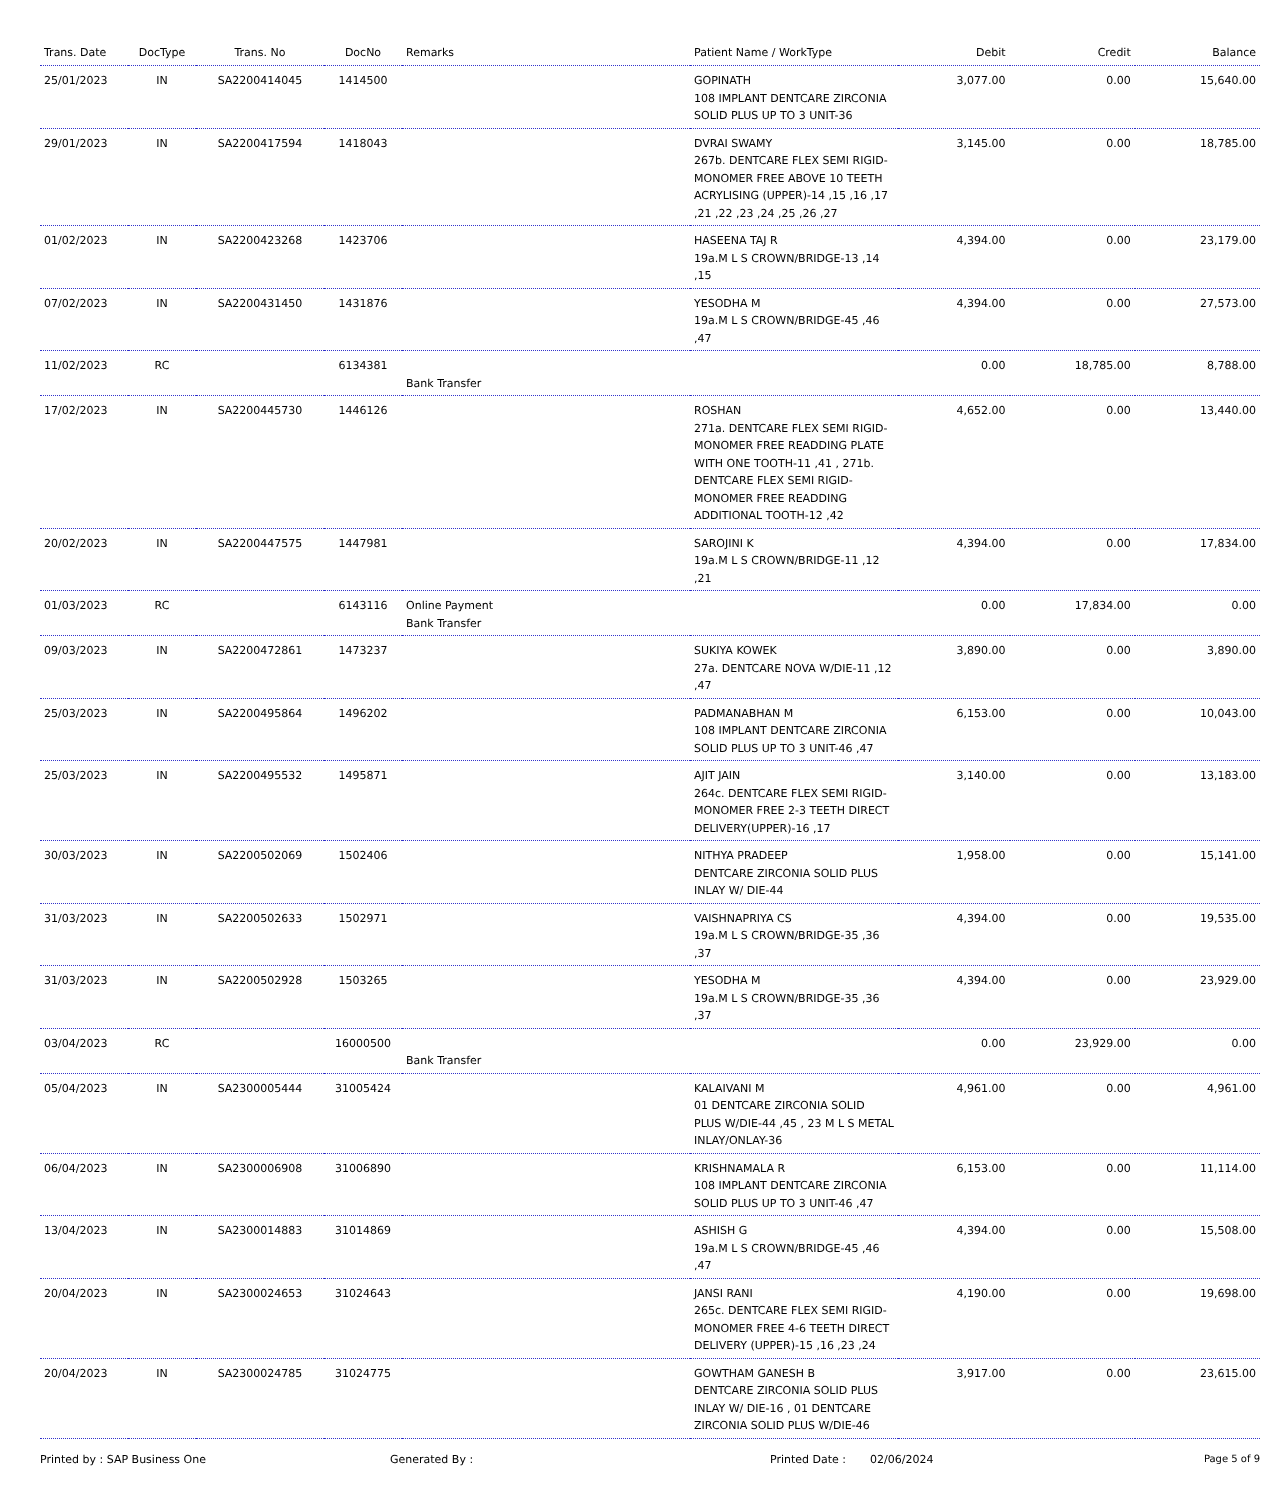| Trans. Date | DocType | Trans. No | DocNo | Remarks | Patient Name / WorkType | Debit | Credit | Balance |
| --- | --- | --- | --- | --- | --- | --- | --- | --- |
| 25/01/2023 | IN | SA2200414045 | 1414500 | | GOPINATH 108 IMPLANT DENTCARE ZIRCONIA SOLID PLUS UP TO 3 UNIT-36 | 3,077.00 | 0.00 | 15,640.00 |
| 29/01/2023 | IN | SA2200417594 | 1418043 | | DVRAI SWAMY 267b. DENTCARE FLEX SEMI RIGID-MONOMER FREE ABOVE 10 TEETH ACRYLISING (UPPER)-14 ,15 ,16 ,17 ,21 ,22 ,23 ,24 ,25 ,26 ,27 | 3,145.00 | 0.00 | 18,785.00 |
| 01/02/2023 | IN | SA2200423268 | 1423706 | | HASEENA TAJ R 19a.M L S CROWN/BRIDGE-13 ,14 ,15 | 4,394.00 | 0.00 | 23,179.00 |
| 07/02/2023 | IN | SA2200431450 | 1431876 | | YESODHA M 19a.M L S CROWN/BRIDGE-45 ,46 ,47 | 4,394.00 | 0.00 | 27,573.00 |
| 11/02/2023 | RC | | 6134381 | Bank Transfer | | 0.00 | 18,785.00 | 8,788.00 |
| 17/02/2023 | IN | SA2200445730 | 1446126 | | ROSHAN 271a. DENTCARE FLEX SEMI RIGID-MONOMER FREE READDING PLATE WITH ONE TOOTH-11 ,41 , 271b. DENTCARE FLEX SEMI RIGID-MONOMER FREE READDING ADDITIONAL TOOTH-12 ,42 | 4,652.00 | 0.00 | 13,440.00 |
| 20/02/2023 | IN | SA2200447575 | 1447981 | | SAROJINI K 19a.M L S CROWN/BRIDGE-11 ,12 ,21 | 4,394.00 | 0.00 | 17,834.00 |
| 01/03/2023 | RC | | 6143116 | Online Payment Bank Transfer | | 0.00 | 17,834.00 | 0.00 |
| 09/03/2023 | IN | SA2200472861 | 1473237 | | SUKIYA KOWEK 27a. DENTCARE NOVA W/DIE-11 ,12 ,47 | 3,890.00 | 0.00 | 3,890.00 |
| 25/03/2023 | IN | SA2200495864 | 1496202 | | PADMANABHAN M 108 IMPLANT DENTCARE ZIRCONIA SOLID PLUS UP TO 3 UNIT-46 ,47 | 6,153.00 | 0.00 | 10,043.00 |
| 25/03/2023 | IN | SA2200495532 | 1495871 | | AJIT JAIN 264c. DENTCARE FLEX SEMI RIGID-MONOMER FREE 2-3 TEETH DIRECT DELIVERY(UPPER)-16 ,17 | 3,140.00 | 0.00 | 13,183.00 |
| 30/03/2023 | IN | SA2200502069 | 1502406 | | NITHYA PRADEEP DENTCARE ZIRCONIA SOLID PLUS INLAY W/ DIE-44 | 1,958.00 | 0.00 | 15,141.00 |
| 31/03/2023 | IN | SA2200502633 | 1502971 | | VAISHNAPRIYA CS 19a.M L S CROWN/BRIDGE-35 ,36 ,37 | 4,394.00 | 0.00 | 19,535.00 |
| 31/03/2023 | IN | SA2200502928 | 1503265 | | YESODHA M 19a.M L S CROWN/BRIDGE-35 ,36 ,37 | 4,394.00 | 0.00 | 23,929.00 |
| 03/04/2023 | RC | | 16000500 | Bank Transfer | | 0.00 | 23,929.00 | 0.00 |
| 05/04/2023 | IN | SA2300005444 | 31005424 | | KALAIVANI M 01 DENTCARE ZIRCONIA SOLID PLUS W/DIE-44 ,45 , 23 M L S METAL INLAY/ONLAY-36 | 4,961.00 | 0.00 | 4,961.00 |
| 06/04/2023 | IN | SA2300006908 | 31006890 | | KRISHNAMALA R 108 IMPLANT DENTCARE ZIRCONIA SOLID PLUS UP TO 3 UNIT-46 ,47 | 6,153.00 | 0.00 | 11,114.00 |
| 13/04/2023 | IN | SA2300014883 | 31014869 | | ASHISH G 19a.M L S CROWN/BRIDGE-45 ,46 ,47 | 4,394.00 | 0.00 | 15,508.00 |
| 20/04/2023 | IN | SA2300024653 | 31024643 | | JANSI RANI 265c. DENTCARE FLEX SEMI RIGID-MONOMER FREE 4-6 TEETH DIRECT DELIVERY (UPPER)-15 ,16 ,23 ,24 | 4,190.00 | 0.00 | 19,698.00 |
| 20/04/2023 | IN | SA2300024785 | 31024775 | | GOWTHAM GANESH B DENTCARE ZIRCONIA SOLID PLUS INLAY W/ DIE-16 , 01 DENTCARE ZIRCONIA SOLID PLUS W/DIE-46 | 3,917.00 | 0.00 | 23,615.00 |
Printed by : SAP Business One Generated By : Printed Date : 02/06/2024 Page 5 of 9